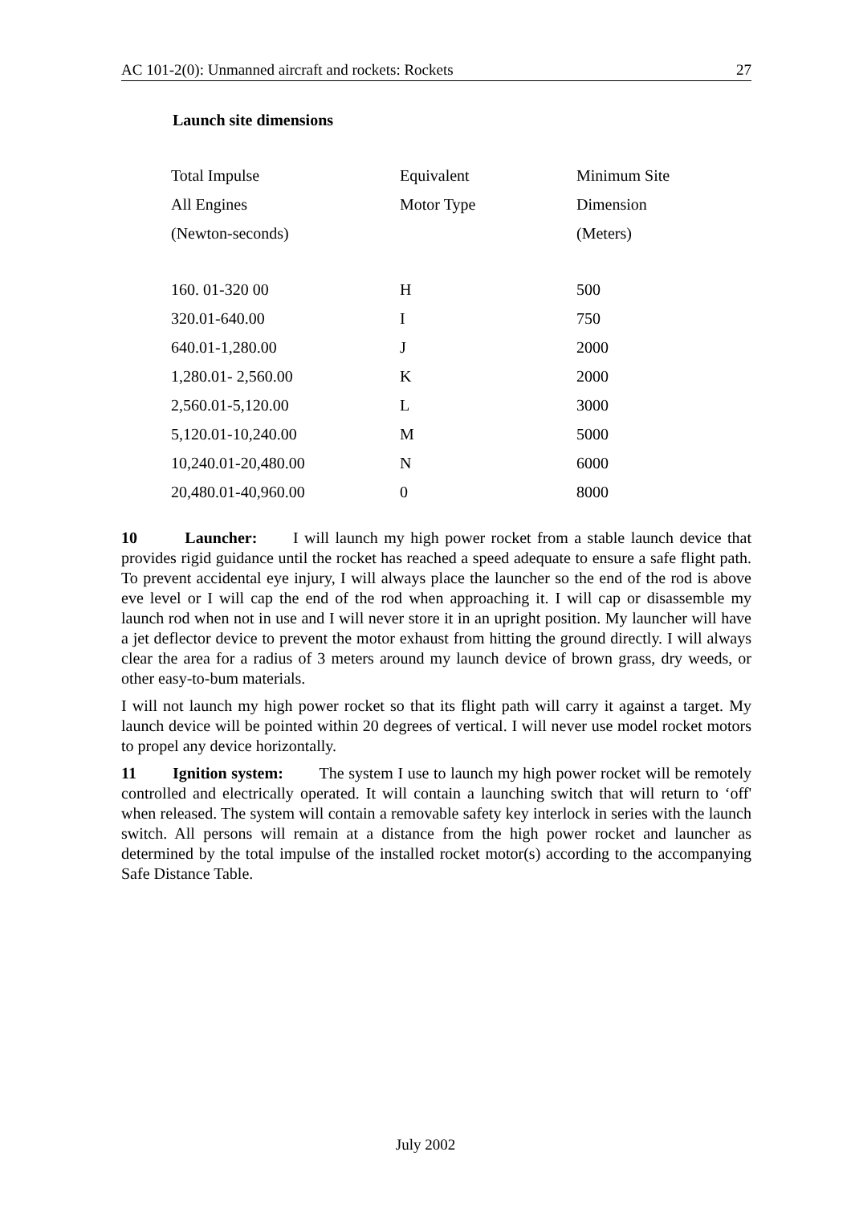AC 101-2(0): Unmanned aircraft and rockets: Rockets 27
Launch site dimensions
| Total Impulse | Equivalent | Minimum Site |
| All Engines | Motor Type | Dimension |
| (Newton-seconds) | | (Meters) |
| 160. 01-320 00 | H | 500 |
| 320.01-640.00 | I | 750 |
| 640.01-1,280.00 | J | 2000 |
| 1,280.01- 2,560.00 | K | 2000 |
| 2,560.01-5,120.00 | L | 3000 |
| 5,120.01-10,240.00 | M | 5000 |
| 10,240.01-20,480.00 | N | 6000 |
| 20,480.01-40,960.00 | 0 | 8000 |
10 Launcher: I will launch my high power rocket from a stable launch device that provides rigid guidance until the rocket has reached a speed adequate to ensure a safe flight path. To prevent accidental eye injury, I will always place the launcher so the end of the rod is above eve level or I will cap the end of the rod when approaching it. I will cap or disassemble my launch rod when not in use and I will never store it in an upright position. My launcher will have a jet deflector device to prevent the motor exhaust from hitting the ground directly. I will always clear the area for a radius of 3 meters around my launch device of brown grass, dry weeds, or other easy-to-bum materials.
I will not launch my high power rocket so that its flight path will carry it against a target. My launch device will be pointed within 20 degrees of vertical. I will never use model rocket motors to propel any device horizontally.
11 Ignition system: The system I use to launch my high power rocket will be remotely controlled and electrically operated. It will contain a launching switch that will return to ‘off' when released. The system will contain a removable safety key interlock in series with the launch switch. All persons will remain at a distance from the high power rocket and launcher as determined by the total impulse of the installed rocket motor(s) according to the accompanying Safe Distance Table.
July 2002